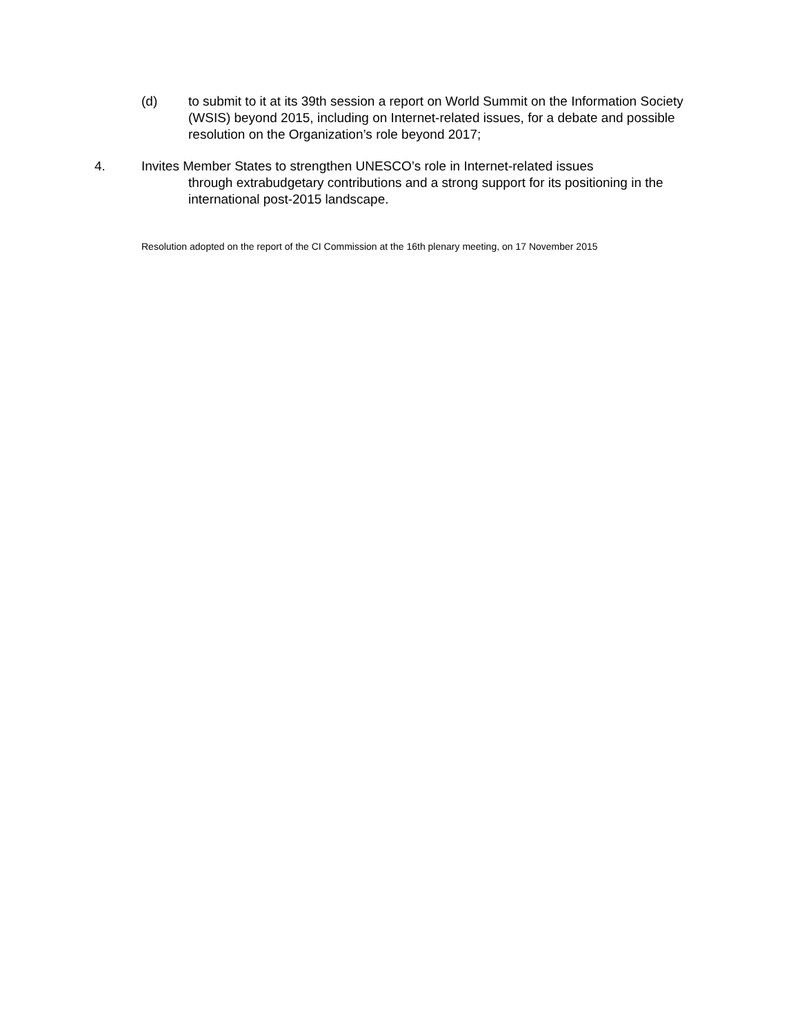(d) to submit to it at its 39th session a report on World Summit on the Information Society (WSIS) beyond 2015, including on Internet-related issues, for a debate and possible resolution on the Organization’s role beyond 2017;
4. Invites Member States to strengthen UNESCO’s role in Internet-related issues
through extrabudgetary contributions and a strong support for its positioning in the international post-2015 landscape.
Resolution adopted on the report of the CI Commission at the 16th plenary meeting, on 17 November 2015